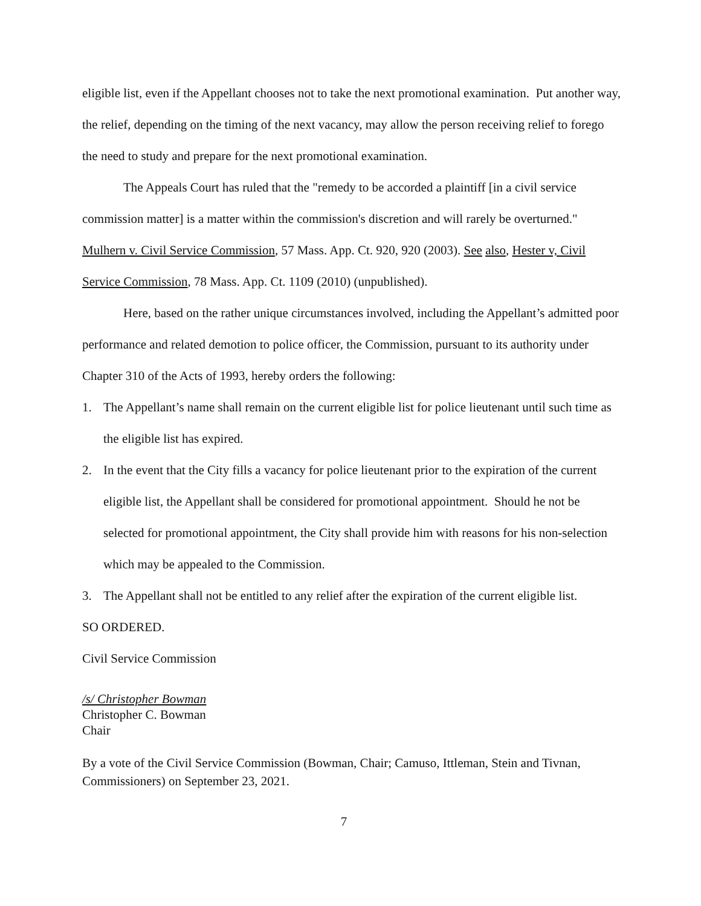eligible list, even if the Appellant chooses not to take the next promotional examination. Put another way, the relief, depending on the timing of the next vacancy, may allow the person receiving relief to forego the need to study and prepare for the next promotional examination.
The Appeals Court has ruled that the "remedy to be accorded a plaintiff [in a civil service commission matter] is a matter within the commission's discretion and will rarely be overturned." Mulhern v. Civil Service Commission, 57 Mass. App. Ct. 920, 920 (2003). See also, Hester v, Civil Service Commission, 78 Mass. App. Ct. 1109 (2010) (unpublished).
Here, based on the rather unique circumstances involved, including the Appellant’s admitted poor performance and related demotion to police officer, the Commission, pursuant to its authority under Chapter 310 of the Acts of 1993, hereby orders the following:
1. The Appellant’s name shall remain on the current eligible list for police lieutenant until such time as the eligible list has expired.
2. In the event that the City fills a vacancy for police lieutenant prior to the expiration of the current eligible list, the Appellant shall be considered for promotional appointment. Should he not be selected for promotional appointment, the City shall provide him with reasons for his non-selection which may be appealed to the Commission.
3. The Appellant shall not be entitled to any relief after the expiration of the current eligible list.
SO ORDERED.
Civil Service Commission
/s/ Christopher Bowman
Christopher C. Bowman
Chair
By a vote of the Civil Service Commission (Bowman, Chair; Camuso, Ittleman, Stein and Tivnan, Commissioners) on September 23, 2021.
7